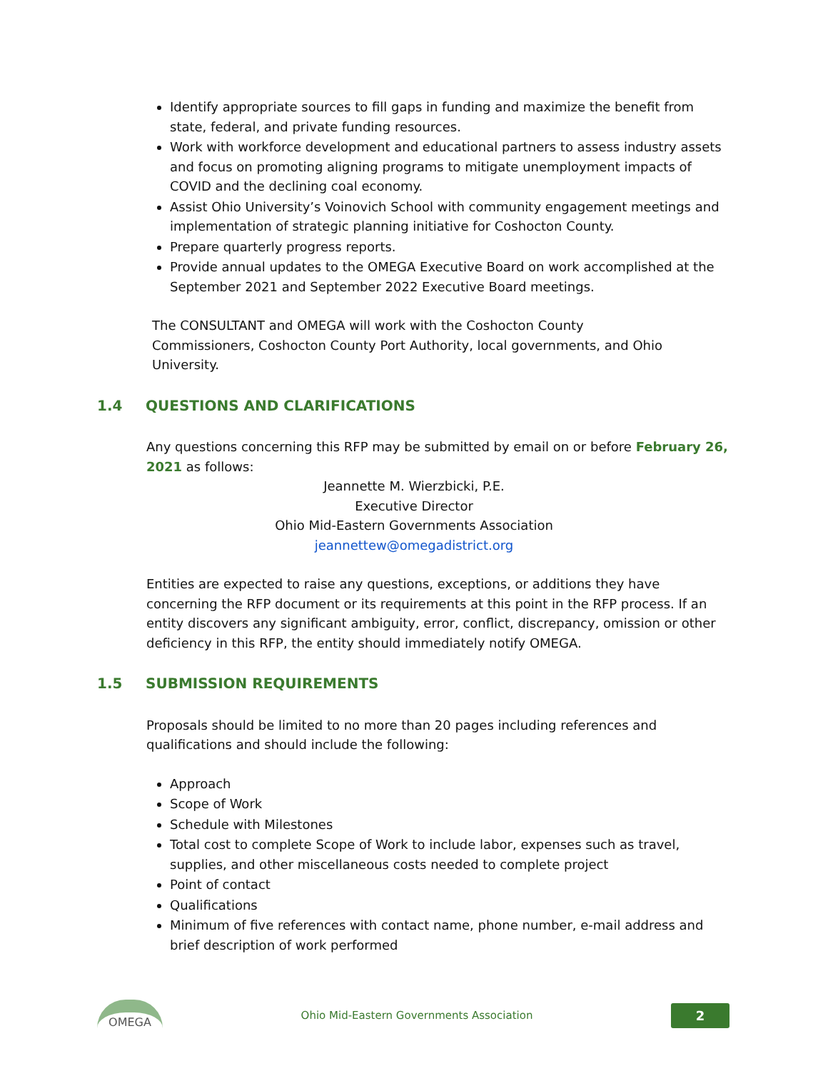Identify appropriate sources to fill gaps in funding and maximize the benefit from state, federal, and private funding resources.
Work with workforce development and educational partners to assess industry assets and focus on promoting aligning programs to mitigate unemployment impacts of COVID and the declining coal economy.
Assist Ohio University’s Voinovich School with community engagement meetings and implementation of strategic planning initiative for Coshocton County.
Prepare quarterly progress reports.
Provide annual updates to the OMEGA Executive Board on work accomplished at the September 2021 and September 2022 Executive Board meetings.
The CONSULTANT and OMEGA will work with the Coshocton County Commissioners, Coshocton County Port Authority, local governments, and Ohio University.
1.4 QUESTIONS AND CLARIFICATIONS
Any questions concerning this RFP may be submitted by email on or before February 26, 2021 as follows:
Jeannette M. Wierzbicki, P.E.
Executive Director
Ohio Mid-Eastern Governments Association
jeannettew@omegadistrict.org
Entities are expected to raise any questions, exceptions, or additions they have concerning the RFP document or its requirements at this point in the RFP process. If an entity discovers any significant ambiguity, error, conflict, discrepancy, omission or other deficiency in this RFP, the entity should immediately notify OMEGA.
1.5 SUBMISSION REQUIREMENTS
Proposals should be limited to no more than 20 pages including references and qualifications and should include the following:
Approach
Scope of Work
Schedule with Milestones
Total cost to complete Scope of Work to include labor, expenses such as travel, supplies, and other miscellaneous costs needed to complete project
Point of contact
Qualifications
Minimum of five references with contact name, phone number, e-mail address and brief description of work performed
OMEGA
Ohio Mid-Eastern Governments Association
2